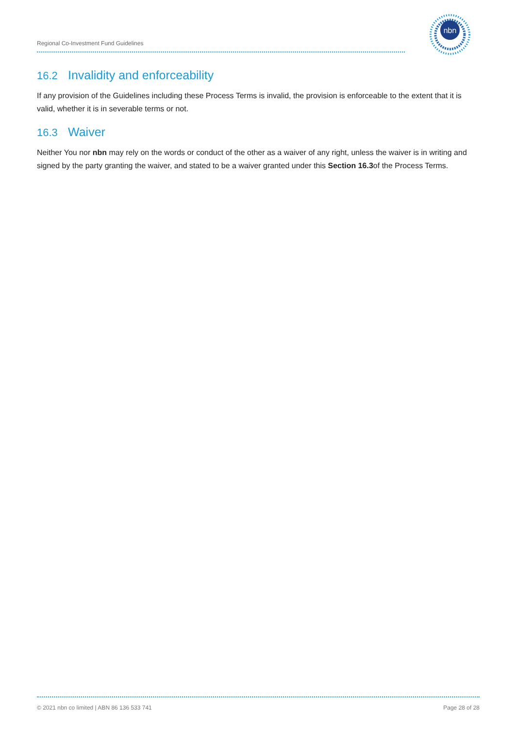Regional Co-Investment Fund Guidelines
nbn
16.2 Invalidity and enforceability
If any provision of the Guidelines including these Process Terms is invalid, the provision is enforceable to the extent that it is valid, whether it is in severable terms or not.
16.3 Waiver
Neither You nor nbn may rely on the words or conduct of the other as a waiver of any right, unless the waiver is in writing and signed by the party granting the waiver, and stated to be a waiver granted under this Section 16.3of the Process Terms.
© 2021 nbn co limited | ABN 86 136 533 741 Page 28 of 28